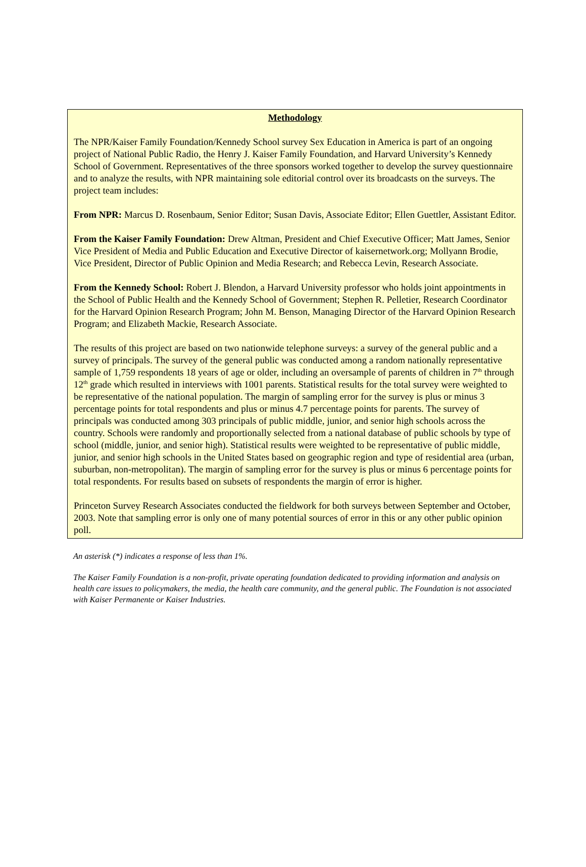Methodology
The NPR/Kaiser Family Foundation/Kennedy School survey Sex Education in America is part of an ongoing project of National Public Radio, the Henry J. Kaiser Family Foundation, and Harvard University’s Kennedy School of Government. Representatives of the three sponsors worked together to develop the survey questionnaire and to analyze the results, with NPR maintaining sole editorial control over its broadcasts on the surveys. The project team includes:
From NPR: Marcus D. Rosenbaum, Senior Editor; Susan Davis, Associate Editor; Ellen Guettler, Assistant Editor.
From the Kaiser Family Foundation: Drew Altman, President and Chief Executive Officer; Matt James, Senior Vice President of Media and Public Education and Executive Director of kaisernetwork.org; Mollyann Brodie, Vice President, Director of Public Opinion and Media Research; and Rebecca Levin, Research Associate.
From the Kennedy School: Robert J. Blendon, a Harvard University professor who holds joint appointments in the School of Public Health and the Kennedy School of Government; Stephen R. Pelletier, Research Coordinator for the Harvard Opinion Research Program; John M. Benson, Managing Director of the Harvard Opinion Research Program; and Elizabeth Mackie, Research Associate.
The results of this project are based on two nationwide telephone surveys: a survey of the general public and a survey of principals. The survey of the general public was conducted among a random nationally representative sample of 1,759 respondents 18 years of age or older, including an oversample of parents of children in 7<sup>th</sup> through 12<sup>th</sup> grade which resulted in interviews with 1001 parents. Statistical results for the total survey were weighted to be representative of the national population. The margin of sampling error for the survey is plus or minus 3 percentage points for total respondents and plus or minus 4.7 percentage points for parents. The survey of principals was conducted among 303 principals of public middle, junior, and senior high schools across the country. Schools were randomly and proportionally selected from a national database of public schools by type of school (middle, junior, and senior high). Statistical results were weighted to be representative of public middle, junior, and senior high schools in the United States based on geographic region and type of residential area (urban, suburban, non-metropolitan). The margin of sampling error for the survey is plus or minus 6 percentage points for total respondents. For results based on subsets of respondents the margin of error is higher.
Princeton Survey Research Associates conducted the fieldwork for both surveys between September and October, 2003. Note that sampling error is only one of many potential sources of error in this or any other public opinion poll.
An asterisk (*) indicates a response of less than 1%.
The Kaiser Family Foundation is a non-profit, private operating foundation dedicated to providing information and analysis on health care issues to policymakers, the media, the health care community, and the general public. The Foundation is not associated with Kaiser Permanente or Kaiser Industries.